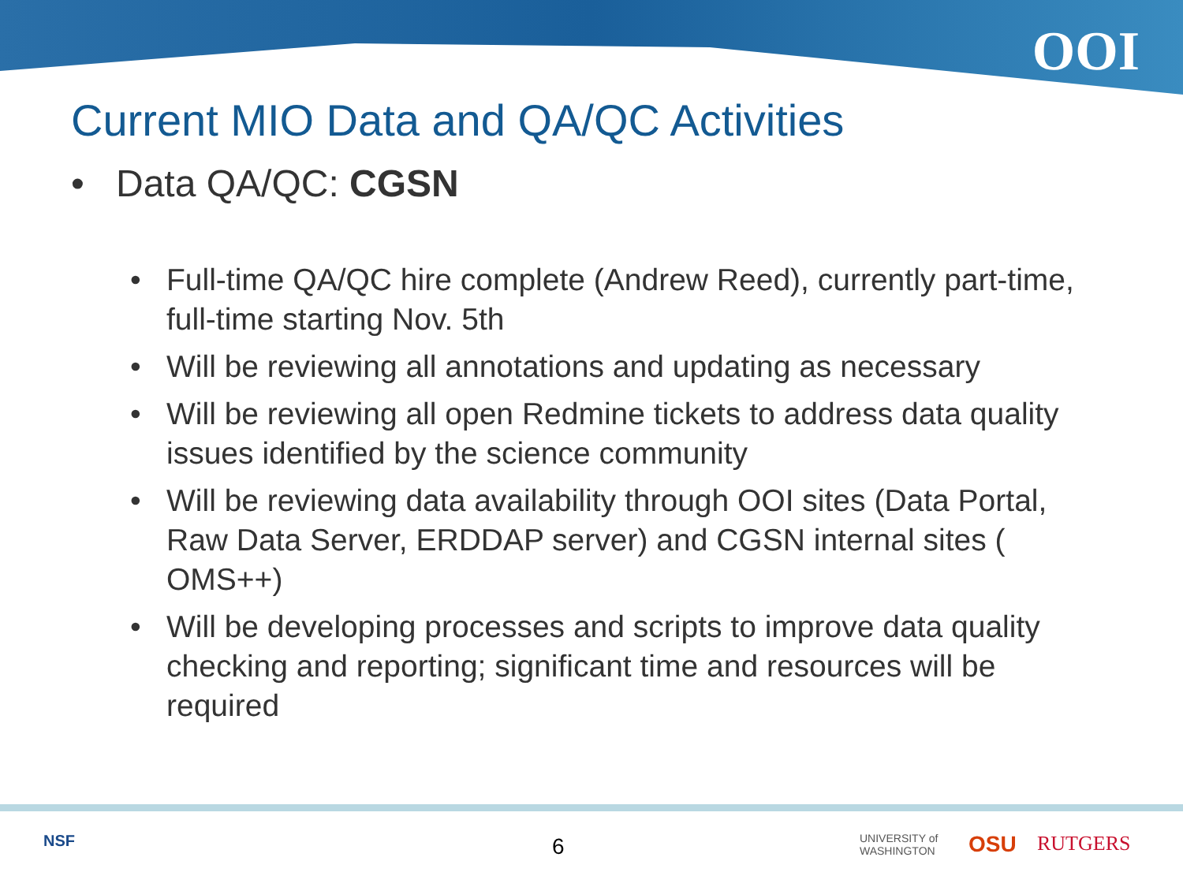OOI
Current MIO Data and QA/QC Activities
• Data QA/QC: CGSN
• Full-time QA/QC hire complete (Andrew Reed), currently part-time, full-time starting Nov. 5th
• Will be reviewing all annotations and updating as necessary
• Will be reviewing all open Redmine tickets to address data quality issues identified by the science community
• Will be reviewing data availability through OOI sites (Data Portal, Raw Data Server, ERDDAP server) and CGSN internal sites ( OMS++)
• Will be developing processes and scripts to improve data quality checking and reporting; significant time and resources will be required
NSF 6
UNIVERSITY of
WASHINGTON
OSU RUTGERS